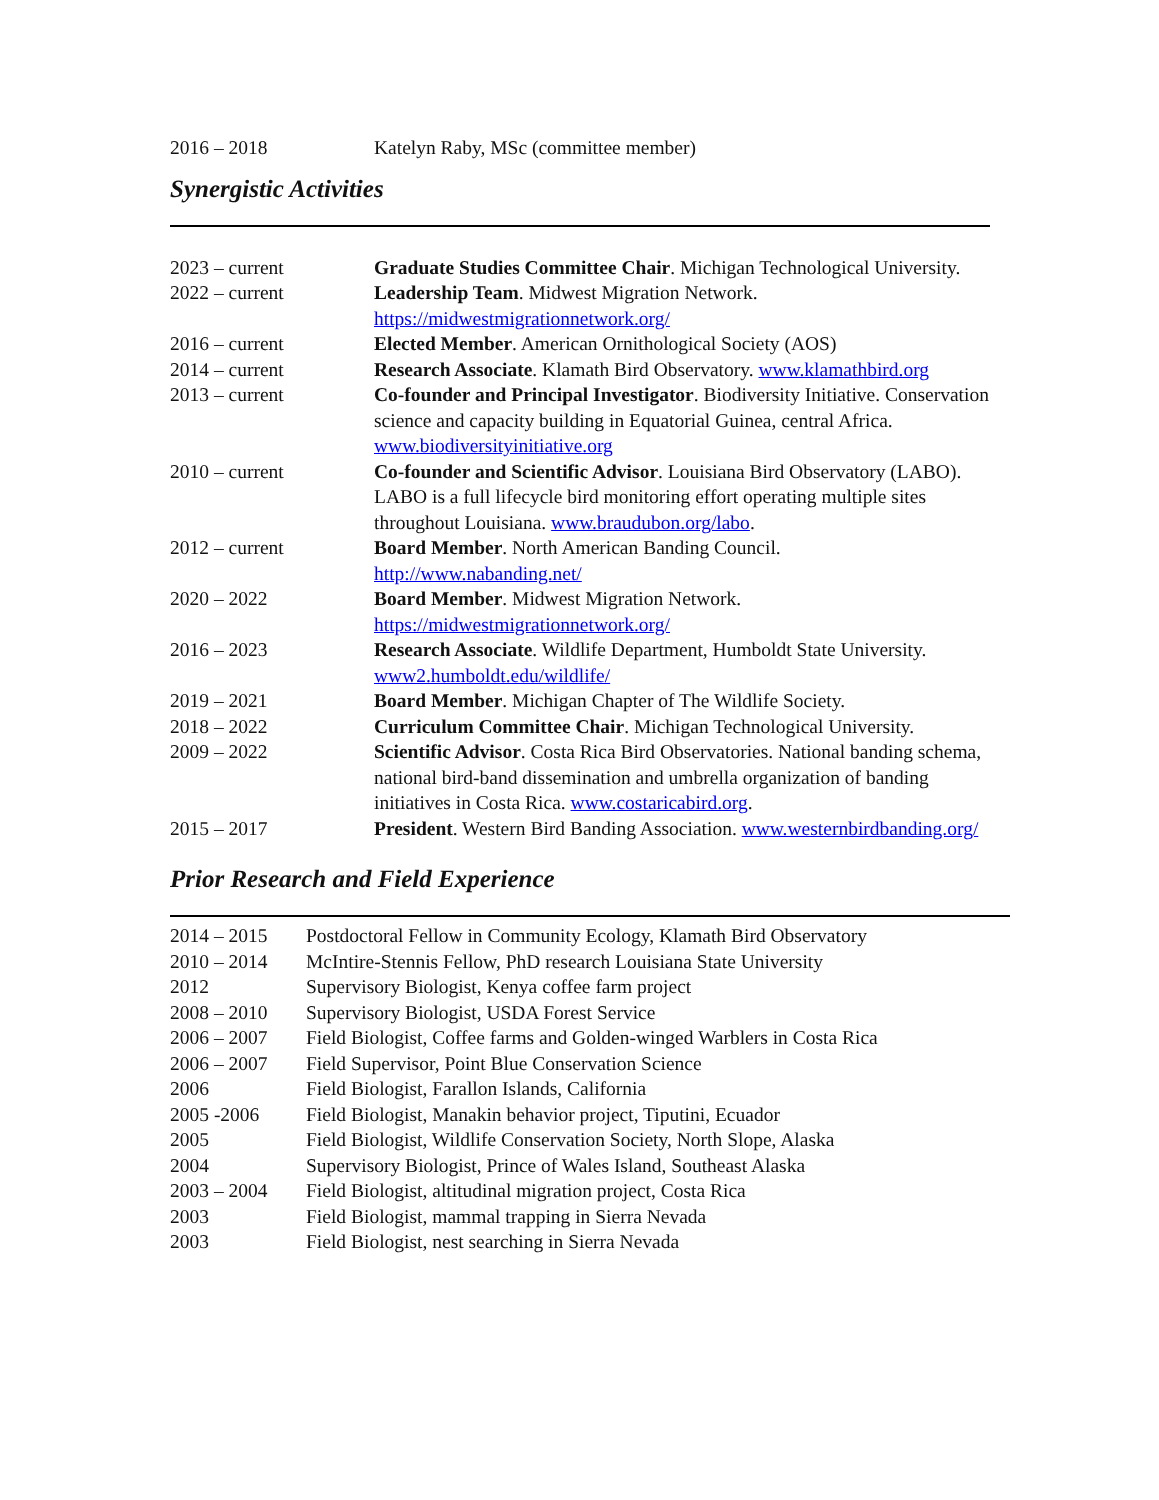| 2016 – 2018 | Katelyn Raby, MSc (committee member) |
Synergistic Activities
| 2023 – current | Graduate Studies Committee Chair . Michigan Technological University. |
| 2022 – current | Leadership Team . Midwest Migration Network. https://midwestmigrationnetwork.org/ |
| 2016 – current | Elected Member . American Ornithological Society (AOS) |
| 2014 – current | Research Associate . Klamath Bird Observatory. www.klamathbird.org |
| 2013 – current | Co-founder and Principal Investigator . Biodiversity Initiative. Conservation science and capacity building in Equatorial Guinea, central Africa. www.biodiversityinitiative.org |
| 2010 – current | Co-founder and Scientific Advisor . Louisiana Bird Observatory (LABO). LABO is a full lifecycle bird monitoring effort operating multiple sites throughout Louisiana. www.braudubon.org/labo . |
| 2012 – current | Board Member . North American Banding Council. http://www.nabanding.net/ |
| 2020 – 2022 | Board Member . Midwest Migration Network. https://midwestmigrationnetwork.org/ |
| 2016 – 2023 | Research Associate . Wildlife Department, Humboldt State University. www2.humboldt.edu/wildlife/ |
| 2019 – 2021 | Board Member . Michigan Chapter of The Wildlife Society. |
| 2018 – 2022 | Curriculum Committee Chair . Michigan Technological University. |
| 2009 – 2022 | Scientific Advisor . Costa Rica Bird Observatories. National banding schema, national bird-band dissemination and umbrella organization of banding initiatives in Costa Rica. www.costaricabird.org . |
| 2015 – 2017 | President . Western Bird Banding Association. www.westernbirdbanding.org/ |
Prior Research and Field Experience
| 2014 – 2015 | Postdoctoral Fellow in Community Ecology, Klamath Bird Observatory |
| 2010 – 2014 | McIntire-Stennis Fellow, PhD research Louisiana State University |
| 2012 | Supervisory Biologist, Kenya coffee farm project |
| 2008 – 2010 | Supervisory Biologist, USDA Forest Service |
| 2006 – 2007 | Field Biologist, Coffee farms and Golden-winged Warblers in Costa Rica |
| 2006 – 2007 | Field Supervisor, Point Blue Conservation Science |
| 2006 | Field Biologist, Farallon Islands, California |
| 2005 -2006 | Field Biologist, Manakin behavior project, Tiputini, Ecuador |
| 2005 | Field Biologist, Wildlife Conservation Society, North Slope, Alaska |
| 2004 | Supervisory Biologist, Prince of Wales Island, Southeast Alaska |
| 2003 – 2004 | Field Biologist, altitudinal migration project, Costa Rica |
| 2003 | Field Biologist, mammal trapping in Sierra Nevada |
| 2003 | Field Biologist, nest searching in Sierra Nevada |